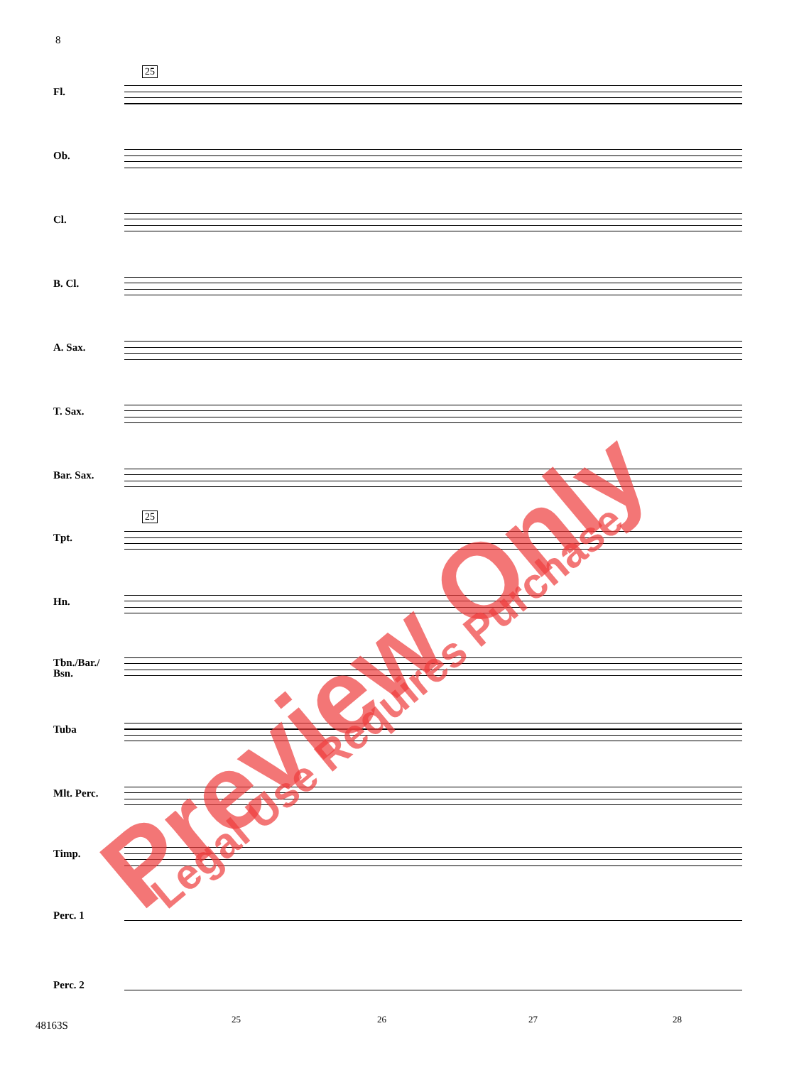8
25
25
Fl.
Ob.
Cl.
B. Cl.
A. Sax.
T. Sax.
Bar. Sax.
Tpt.
Hn.
Tbn./Bar./ Bsn.
Tuba
Mlt. Perc.
Timp.
Perc. 1
Perc. 2
25 26 27 28
48163S
Preview Only Legal Use Requires Purchase